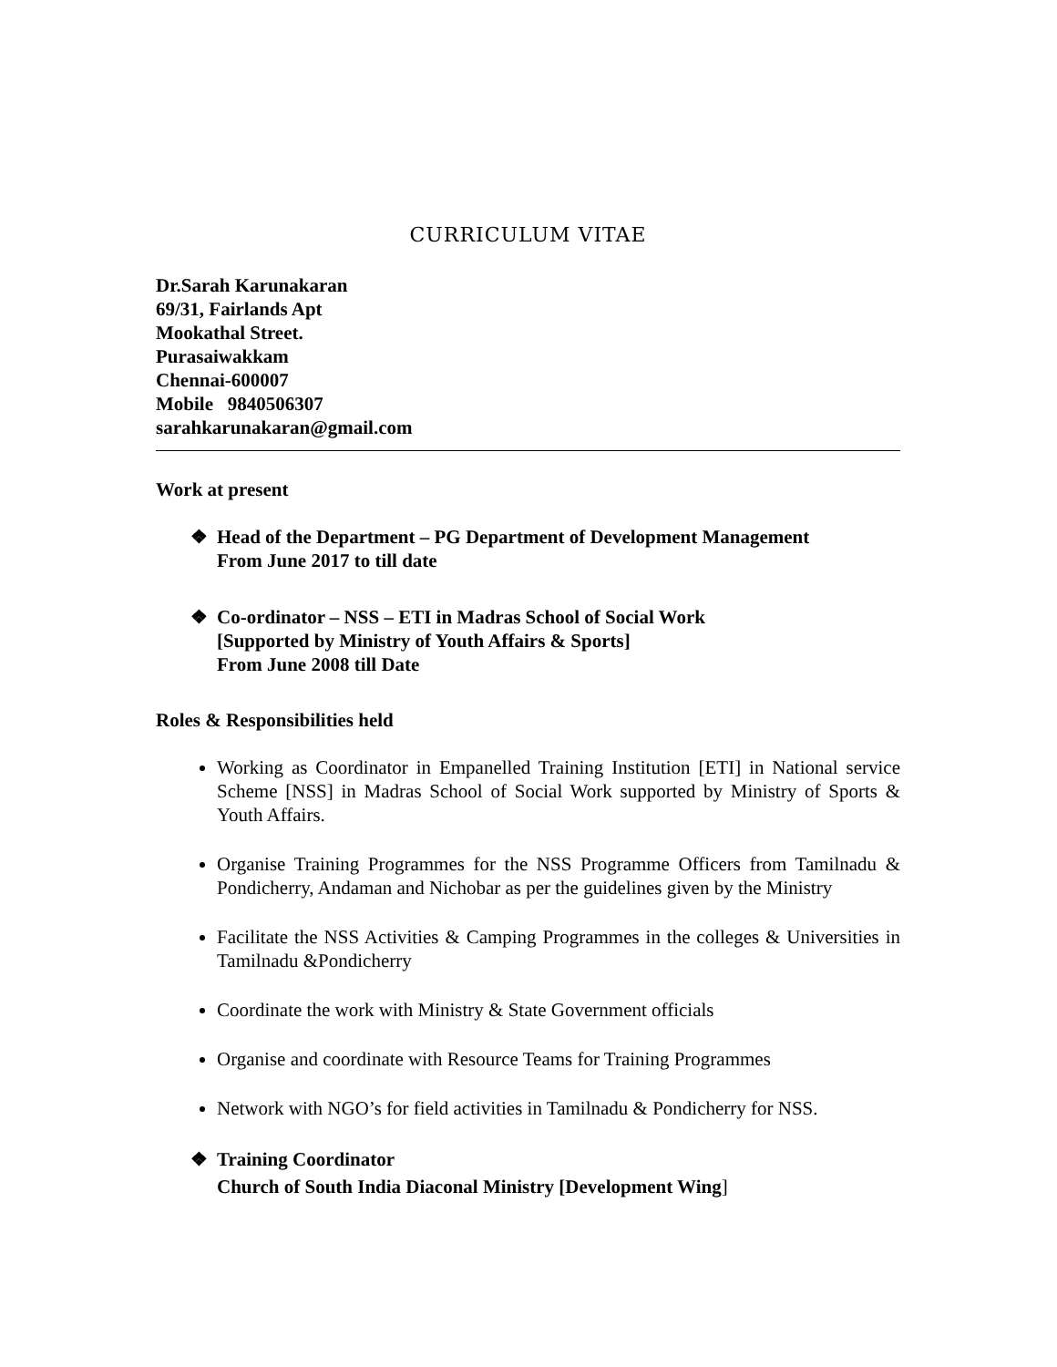CURRICULUM VITAE
Dr.Sarah Karunakaran
69/31, Fairlands Apt
Mookathal Street.
Purasaiwakkam
Chennai-600007
Mobile 9840506307
sarahkarunakaran@gmail.com
Work at present
❖ Head of the Department – PG Department of Development Management
From June 2017 to till date
❖ Co-ordinator – NSS – ETI in Madras School of Social Work
[Supported by Ministry of Youth Affairs & Sports]
From June 2008 till Date
Roles & Responsibilities held
Working as Coordinator in Empanelled Training Institution [ETI] in National service Scheme [NSS] in Madras School of Social Work supported by Ministry of Sports & Youth Affairs.
Organise Training Programmes for the NSS Programme Officers from Tamilnadu & Pondicherry, Andaman and Nichobar as per the guidelines given by the Ministry
Facilitate the NSS Activities & Camping Programmes in the colleges & Universities in Tamilnadu &Pondicherry
Coordinate the work with Ministry & State Government officials
Organise and coordinate with Resource Teams for Training Programmes
Network with NGO’s for field activities in Tamilnadu & Pondicherry for NSS.
❖ Training Coordinator
Church of South India Diaconal Ministry [Development Wing]